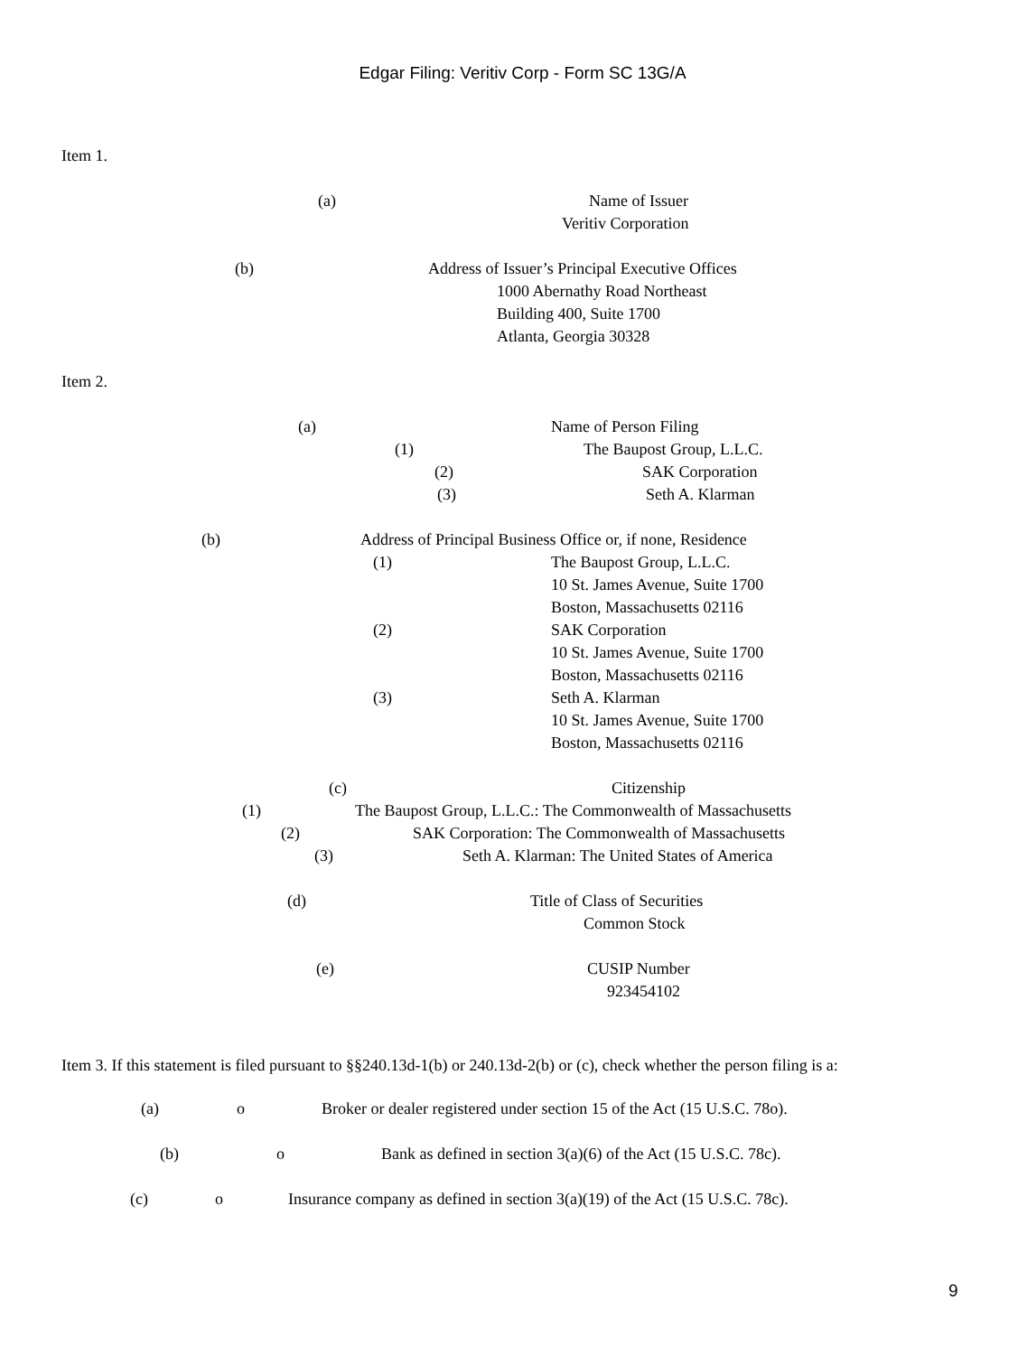Edgar Filing: Veritiv Corp - Form SC 13G/A
Item 1.
(a) Name of Issuer
Veritiv Corporation
(b) Address of Issuer’s Principal Executive Offices
1000 Abernathy Road Northeast
Building 400, Suite 1700
Atlanta, Georgia 30328
Item 2.
(a) Name of Person Filing
(1) The Baupost Group, L.L.C.
(2) SAK Corporation
(3) Seth A. Klarman
(b) Address of Principal Business Office or, if none, Residence
(1) The Baupost Group, L.L.C.
10 St. James Avenue, Suite 1700
Boston, Massachusetts 02116
(2) SAK Corporation
10 St. James Avenue, Suite 1700
Boston, Massachusetts 02116
(3) Seth A. Klarman
10 St. James Avenue, Suite 1700
Boston, Massachusetts 02116
(c) Citizenship
(1) The Baupost Group, L.L.C.: The Commonwealth of Massachusetts
(2) SAK Corporation: The Commonwealth of Massachusetts
(3) Seth A. Klarman: The United States of America
(d) Title of Class of Securities
Common Stock
(e) CUSIP Number
923454102
Item 3. If this statement is filed pursuant to §§240.13d-1(b) or 240.13d-2(b) or (c), check whether the person filing is a:
(a) o Broker or dealer registered under section 15 of the Act (15 U.S.C. 78o).
(b) o Bank as defined in section 3(a)(6) of the Act (15 U.S.C. 78c).
(c) o Insurance company as defined in section 3(a)(19) of the Act (15 U.S.C. 78c).
9